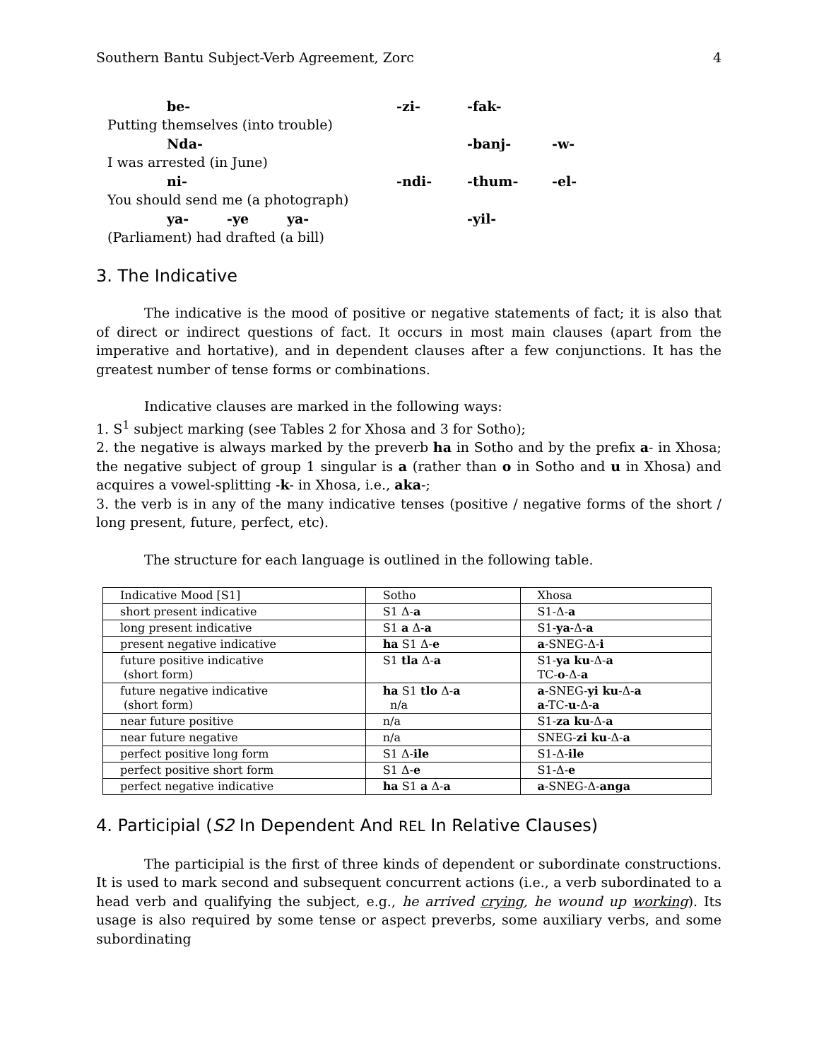Southern Bantu Subject-Verb Agreement, Zorc 4
be- -zi- -fak-
Putting themselves (into trouble)
Nda- -banj- -w-
I was arrested (in June)
ni- -ndi- -thum- -el-
You should send me (a photograph)
ya- -ye ya- -yil-
(Parliament) had drafted (a bill)
3. The Indicative
The indicative is the mood of positive or negative statements of fact; it is also that of direct or indirect questions of fact. It occurs in most main clauses (apart from the imperative and hortative), and in dependent clauses after a few conjunctions. It has the greatest number of tense forms or combinations.
Indicative clauses are marked in the following ways:
1. S<sup>1</sup> subject marking (see Tables 2 for Xhosa and 3 for Sotho);
2. the negative is always marked by the preverb ha in Sotho and by the prefix a- in Xhosa; the negative subject of group 1 singular is a (rather than o in Sotho and u in Xhosa) and acquires a vowel-splitting -k- in Xhosa, i.e., aka-;
3. the verb is in any of the many indicative tenses (positive / negative forms of the short / long present, future, perfect, etc).
The structure for each language is outlined in the following table.
| Indicative Mood [S1] | Sotho | Xhosa |
| short present indicative | S1 Δ- a | S1-Δ- a |
| long present indicative | S1 a Δ- a | S1- ya -Δ- a |
| present negative indicative | ha S1 Δ- e | a -SNEG-Δ- i |
| future positive indicative (short form) | S1 tla Δ- a | S1- ya ku -Δ- a TC- o -Δ- a |
| future negative indicative (short form) | ha S1 tlo Δ- a n/a | a -SNEG- yi ku -Δ- a a -TC- u -Δ- a |
| near future positive | n/a | S1- za ku -Δ- a |
| near future negative | n/a | SNEG- zi ku -Δ- a |
| perfect positive long form | S1 Δ- ile | S1-Δ- ile |
| perfect positive short form | S1 Δ- e | S1-Δ- e |
| perfect negative indicative | ha S1 a Δ- a | a -SNEG-Δ- anga |
4. Participial (S2 In Dependent And REL In Relative Clauses)
The participial is the first of three kinds of dependent or subordinate constructions. It is used to mark second and subsequent concurrent actions (i.e., a verb subordinated to a head verb and qualifying the subject, e.g., he arrived crying, he wound up working). Its usage is also required by some tense or aspect preverbs, some auxiliary verbs, and some subordinating